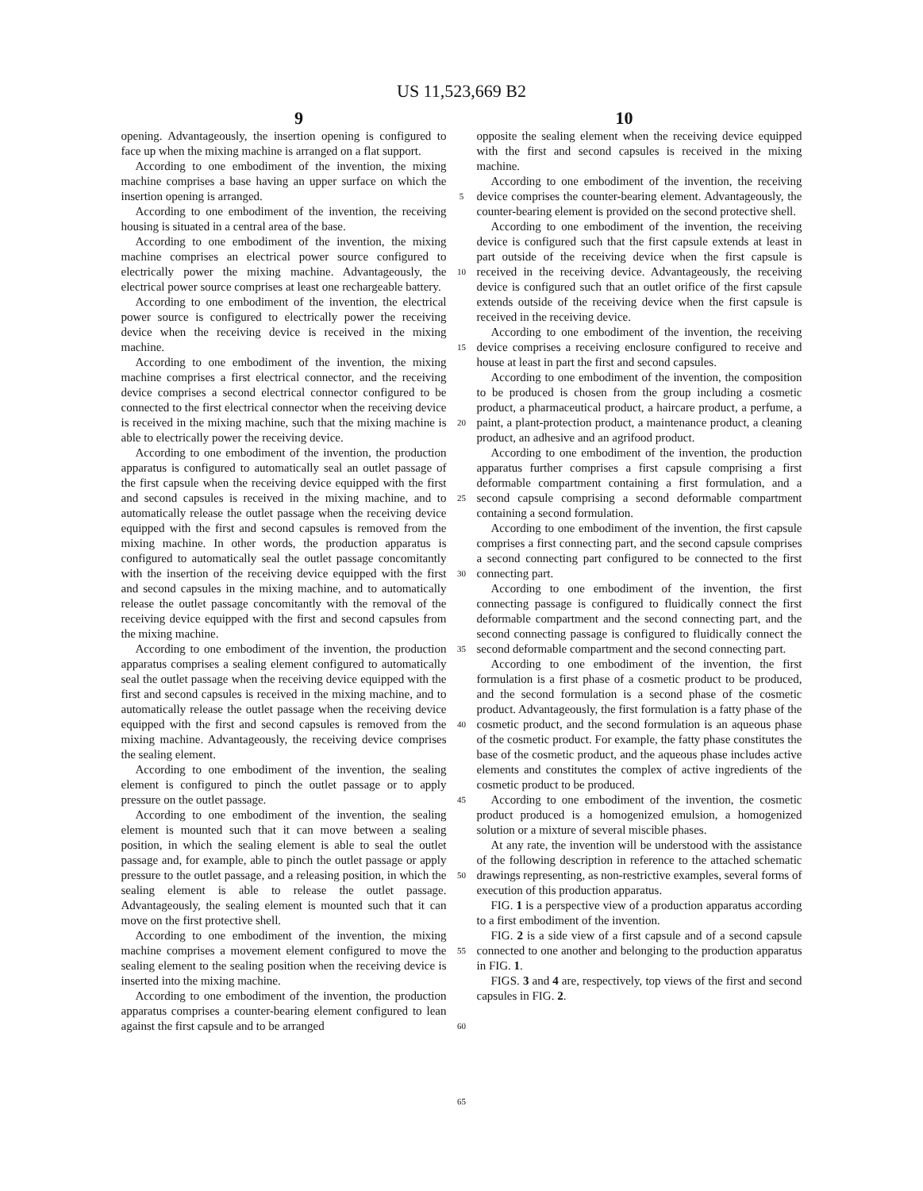US 11,523,669 B2
9 10
opening. Advantageously, the insertion opening is configured to face up when the mixing machine is arranged on a flat support.
According to one embodiment of the invention, the mixing machine comprises a base having an upper surface on which the insertion opening is arranged.
According to one embodiment of the invention, the receiving housing is situated in a central area of the base.
According to one embodiment of the invention, the mixing machine comprises an electrical power source configured to electrically power the mixing machine. Advantageously, the electrical power source comprises at least one rechargeable battery.
According to one embodiment of the invention, the electrical power source is configured to electrically power the receiving device when the receiving device is received in the mixing machine.
According to one embodiment of the invention, the mixing machine comprises a first electrical connector, and the receiving device comprises a second electrical connector configured to be connected to the first electrical connector when the receiving device is received in the mixing machine, such that the mixing machine is able to electrically power the receiving device.
According to one embodiment of the invention, the production apparatus is configured to automatically seal an outlet passage of the first capsule when the receiving device equipped with the first and second capsules is received in the mixing machine, and to automatically release the outlet passage when the receiving device equipped with the first and second capsules is removed from the mixing machine. In other words, the production apparatus is configured to automatically seal the outlet passage concomitantly with the insertion of the receiving device equipped with the first and second capsules in the mixing machine, and to automatically release the outlet passage concomitantly with the removal of the receiving device equipped with the first and second capsules from the mixing machine.
According to one embodiment of the invention, the production apparatus comprises a sealing element configured to automatically seal the outlet passage when the receiving device equipped with the first and second capsules is received in the mixing machine, and to automatically release the outlet passage when the receiving device equipped with the first and second capsules is removed from the mixing machine. Advantageously, the receiving device comprises the sealing element.
According to one embodiment of the invention, the sealing element is configured to pinch the outlet passage or to apply pressure on the outlet passage.
According to one embodiment of the invention, the sealing element is mounted such that it can move between a sealing position, in which the sealing element is able to seal the outlet passage and, for example, able to pinch the outlet passage or apply pressure to the outlet passage, and a releasing position, in which the sealing element is able to release the outlet passage. Advantageously, the sealing element is mounted such that it can move on the first protective shell.
According to one embodiment of the invention, the mixing machine comprises a movement element configured to move the sealing element to the sealing position when the receiving device is inserted into the mixing machine.
According to one embodiment of the invention, the production apparatus comprises a counter-bearing element configured to lean against the first capsule and to be arranged
5
10
15
20
25
30
35
40
45
50
55
60
65
opposite the sealing element when the receiving device equipped with the first and second capsules is received in the mixing machine.
According to one embodiment of the invention, the receiving device comprises the counter-bearing element. Advantageously, the counter-bearing element is provided on the second protective shell.
According to one embodiment of the invention, the receiving device is configured such that the first capsule extends at least in part outside of the receiving device when the first capsule is received in the receiving device. Advantageously, the receiving device is configured such that an outlet orifice of the first capsule extends outside of the receiving device when the first capsule is received in the receiving device.
According to one embodiment of the invention, the receiving device comprises a receiving enclosure configured to receive and house at least in part the first and second capsules.
According to one embodiment of the invention, the composition to be produced is chosen from the group including a cosmetic product, a pharmaceutical product, a haircare product, a perfume, a paint, a plant-protection product, a maintenance product, a cleaning product, an adhesive and an agrifood product.
According to one embodiment of the invention, the production apparatus further comprises a first capsule comprising a first deformable compartment containing a first formulation, and a second capsule comprising a second deformable compartment containing a second formulation.
According to one embodiment of the invention, the first capsule comprises a first connecting part, and the second capsule comprises a second connecting part configured to be connected to the first connecting part.
According to one embodiment of the invention, the first connecting passage is configured to fluidically connect the first deformable compartment and the second connecting part, and the second connecting passage is configured to fluidically connect the second deformable compartment and the second connecting part.
According to one embodiment of the invention, the first formulation is a first phase of a cosmetic product to be produced, and the second formulation is a second phase of the cosmetic product. Advantageously, the first formulation is a fatty phase of the cosmetic product, and the second formulation is an aqueous phase of the cosmetic product. For example, the fatty phase constitutes the base of the cosmetic product, and the aqueous phase includes active elements and constitutes the complex of active ingredients of the cosmetic product to be produced.
According to one embodiment of the invention, the cosmetic product produced is a homogenized emulsion, a homogenized solution or a mixture of several miscible phases.
At any rate, the invention will be understood with the assistance of the following description in reference to the attached schematic drawings representing, as non-restrictive examples, several forms of execution of this production apparatus.
FIG. 1 is a perspective view of a production apparatus according to a first embodiment of the invention.
FIG. 2 is a side view of a first capsule and of a second capsule connected to one another and belonging to the production apparatus in FIG. 1.
FIGS. 3 and 4 are, respectively, top views of the first and second capsules in FIG. 2.